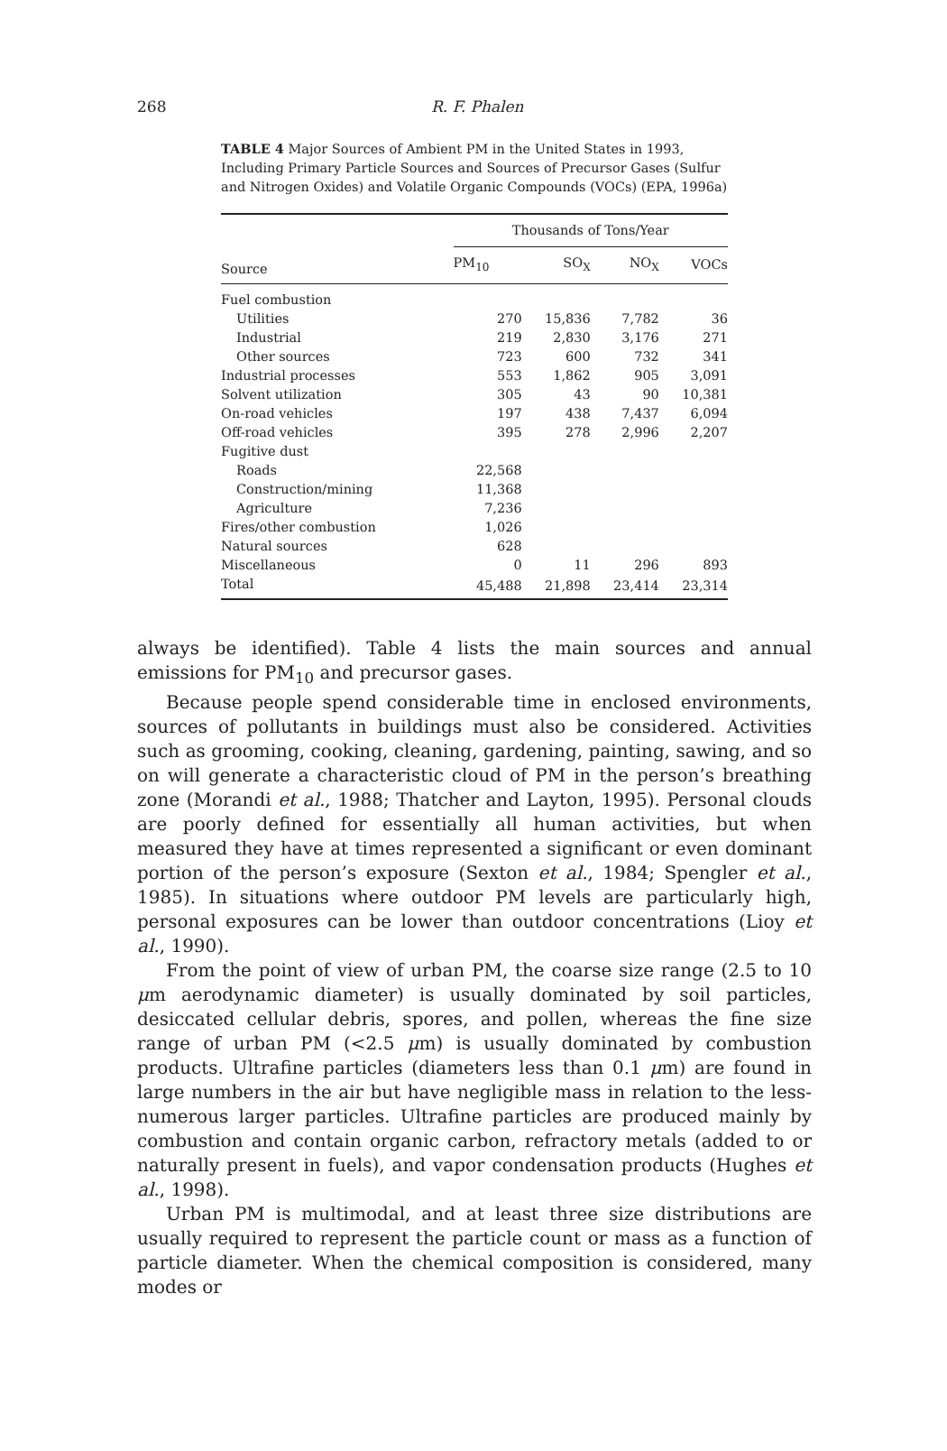268 R. F. Phalen
TABLE 4 Major Sources of Ambient PM in the United States in 1993, Including Primary Particle Sources and Sources of Precursor Gases (Sulfur and Nitrogen Oxides) and Volatile Organic Compounds (VOCs) (EPA, 1996a)
| Source | Thousands of Tons/Year | | | |
| --- | --- | --- | --- | --- |
| | PM<sub>10</sub> | SO<sub>X</sub> | NO<sub>X</sub> | VOCs |
| Fuel combustion | | | | |
| Utilities | 270 | 15,836 | 7,782 | 36 |
| Industrial | 219 | 2,830 | 3,176 | 271 |
| Other sources | 723 | 600 | 732 | 341 |
| Industrial processes | 553 | 1,862 | 905 | 3,091 |
| Solvent utilization | 305 | 43 | 90 | 10,381 |
| On-road vehicles | 197 | 438 | 7,437 | 6,094 |
| Off-road vehicles | 395 | 278 | 2,996 | 2,207 |
| Fugitive dust | | | | |
| Roads | 22,568 | | | |
| Construction/mining | 11,368 | | | |
| Agriculture | 7,236 | | | |
| Fires/other combustion | 1,026 | | | |
| Natural sources | 628 | | | |
| Miscellaneous | 0 | 11 | 296 | 893 |
| Total | 45,488 | 21,898 | 23,414 | 23,314 |
always be identified). Table 4 lists the main sources and annual emissions for PM<sub>10</sub> and precursor gases.
Because people spend considerable time in enclosed environments, sources of pollutants in buildings must also be considered. Activities such as grooming, cooking, cleaning, gardening, painting, sawing, and so on will generate a characteristic cloud of PM in the person’s breathing zone (Morandi et al., 1988; Thatcher and Layton, 1995). Personal clouds are poorly defined for essentially all human activities, but when measured they have at times represented a significant or even dominant portion of the person’s exposure (Sexton et al., 1984; Spengler et al., 1985). In situations where outdoor PM levels are particularly high, personal exposures can be lower than outdoor concentrations (Lioy et al., 1990).
From the point of view of urban PM, the coarse size range (2.5 to 10 μm aerodynamic diameter) is usually dominated by soil particles, desiccated cellular debris, spores, and pollen, whereas the fine size range of urban PM (<2.5 μm) is usually dominated by combustion products. Ultrafine particles (diameters less than 0.1 μm) are found in large numbers in the air but have negligible mass in relation to the less-numerous larger particles. Ultrafine particles are produced mainly by combustion and contain organic carbon, refractory metals (added to or naturally present in fuels), and vapor condensation products (Hughes et al., 1998).
Urban PM is multimodal, and at least three size distributions are usually required to represent the particle count or mass as a function of particle diameter. When the chemical composition is considered, many modes or